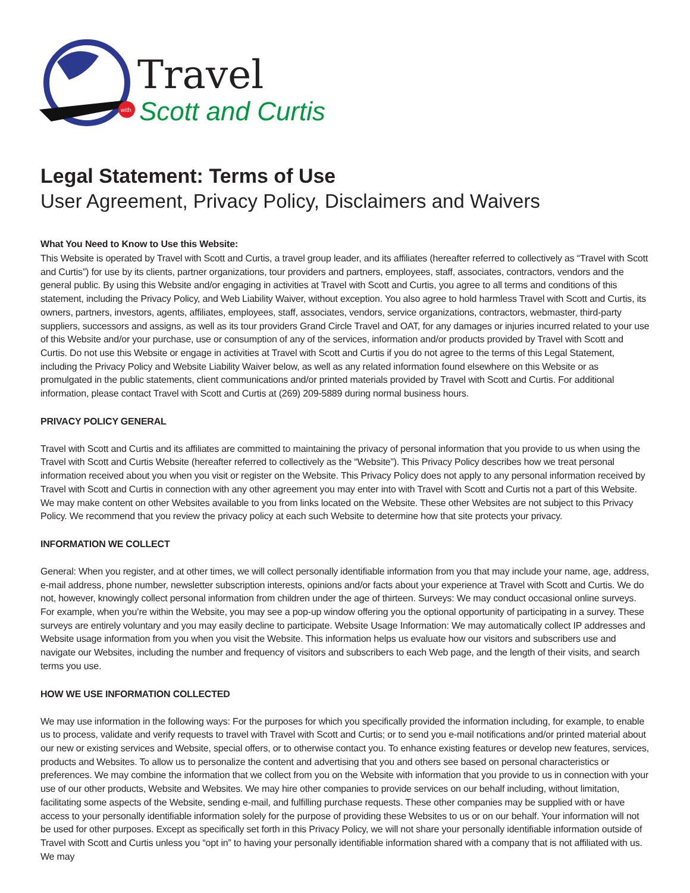with
Travel
Scott and Curtis
Legal Statement: Terms of Use
User Agreement, Privacy Policy, Disclaimers and Waivers
What You Need to Know to Use this Website:
This Website is operated by Travel with Scott and Curtis, a travel group leader, and its affiliates (hereafter referred to collectively as “Travel with Scott and Curtis”) for use by its clients, partner organizations, tour providers and partners, employees, staff, associates, contractors, vendors and the general public. By using this Website and/or engaging in activities at Travel with Scott and Curtis, you agree to all terms and conditions of this statement, including the Privacy Policy, and Web Liability Waiver, without exception. You also agree to hold harmless Travel with Scott and Curtis, its owners, partners, investors, agents, affiliates, employees, staff, associates, vendors, service organizations, contractors, webmaster, third-party suppliers, successors and assigns, as well as its tour providers Grand Circle Travel and OAT, for any damages or injuries incurred related to your use of this Website and/or your purchase, use or consumption of any of the services, information and/or products provided by Travel with Scott and Curtis. Do not use this Website or engage in activities at Travel with Scott and Curtis if you do not agree to the terms of this Legal Statement, including the Privacy Policy and Website Liability Waiver below, as well as any related information found elsewhere on this Website or as promulgated in the public statements, client communications and/or printed materials provided by Travel with Scott and Curtis. For additional information, please contact Travel with Scott and Curtis at (269) 209-5889 during normal business hours.
PRIVACY POLICY GENERAL
Travel with Scott and Curtis and its affiliates are committed to maintaining the privacy of personal information that you provide to us when using the Travel with Scott and Curtis Website (hereafter referred to collectively as the “Website”). This Privacy Policy describes how we treat personal information received about you when you visit or register on the Website. This Privacy Policy does not apply to any personal information received by Travel with Scott and Curtis in connection with any other agreement you may enter into with Travel with Scott and Curtis not a part of this Website. We may make content on other Websites available to you from links located on the Website. These other Websites are not subject to this Privacy Policy. We recommend that you review the privacy policy at each such Website to determine how that site protects your privacy.
INFORMATION WE COLLECT
General: When you register, and at other times, we will collect personally identifiable information from you that may include your name, age, address, e-mail address, phone number, newsletter subscription interests, opinions and/or facts about your experience at Travel with Scott and Curtis. We do not, however, knowingly collect personal information from children under the age of thirteen. Surveys: We may conduct occasional online surveys. For example, when you’re within the Website, you may see a pop-up window offering you the optional opportunity of participating in a survey. These surveys are entirely voluntary and you may easily decline to participate. Website Usage Information: We may automatically collect IP addresses and Website usage information from you when you visit the Website. This information helps us evaluate how our visitors and subscribers use and navigate our Websites, including the number and frequency of visitors and subscribers to each Web page, and the length of their visits, and search terms you use.
HOW WE USE INFORMATION COLLECTED
We may use information in the following ways: For the purposes for which you specifically provided the information including, for example, to enable us to process, validate and verify requests to travel with Travel with Scott and Curtis; or to send you e-mail notifications and/or printed material about our new or existing services and Website, special offers, or to otherwise contact you. To enhance existing features or develop new features, services, products and Websites. To allow us to personalize the content and advertising that you and others see based on personal characteristics or preferences. We may combine the information that we collect from you on the Website with information that you provide to us in connection with your use of our other products, Website and Websites. We may hire other companies to provide services on our behalf including, without limitation, facilitating some aspects of the Website, sending e-mail, and fulfilling purchase requests. These other companies may be supplied with or have access to your personally identifiable information solely for the purpose of providing these Websites to us or on our behalf. Your information will not be used for other purposes. Except as specifically set forth in this Privacy Policy, we will not share your personally identifiable information outside of Travel with Scott and Curtis unless you “opt in” to having your personally identifiable information shared with a company that is not affiliated with us. We may